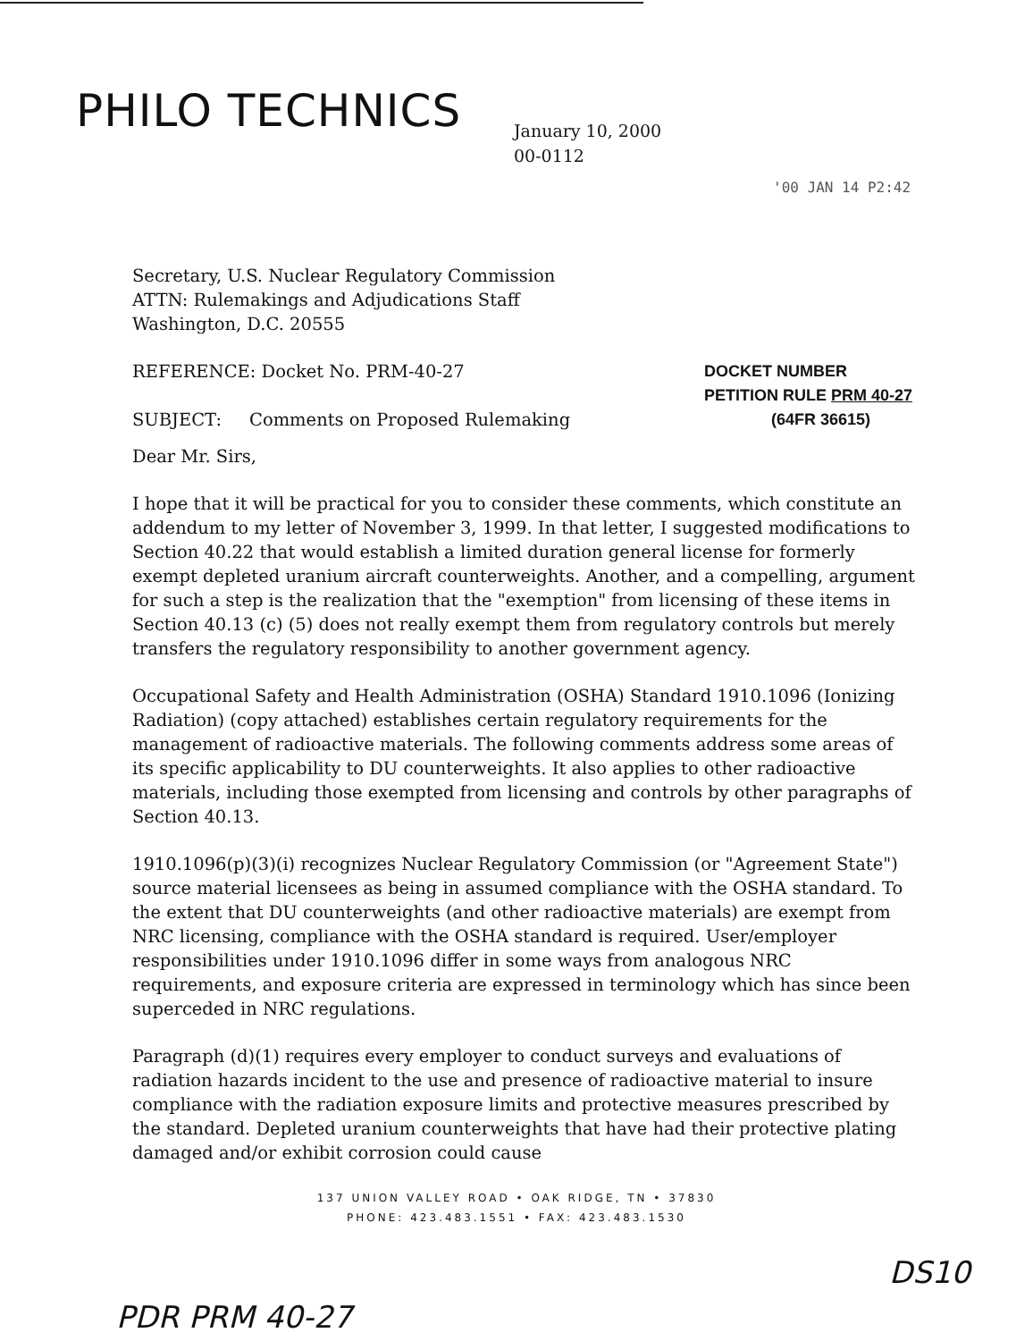PHILO TECHNICS
January 10, 2000
00-0112
'00 JAN 14 P2:42
Secretary, U.S. Nuclear Regulatory Commission
ATTN: Rulemakings and Adjudications Staff
Washington, D.C. 20555
REFERENCE: Docket No. PRM-40-27
SUBJECT: Comments on Proposed Rulemaking
DOCKET NUMBER
PETITION RULE PRM 40-27
(64FR 36615)
Dear Mr. Sirs,
I hope that it will be practical for you to consider these comments, which constitute an addendum to my letter of November 3, 1999. In that letter, I suggested modifications to Section 40.22 that would establish a limited duration general license for formerly exempt depleted uranium aircraft counterweights. Another, and a compelling, argument for such a step is the realization that the "exemption" from licensing of these items in Section 40.13 (c) (5) does not really exempt them from regulatory controls but merely transfers the regulatory responsibility to another government agency.
Occupational Safety and Health Administration (OSHA) Standard 1910.1096 (Ionizing Radiation) (copy attached) establishes certain regulatory requirements for the management of radioactive materials. The following comments address some areas of its specific applicability to DU counterweights. It also applies to other radioactive materials, including those exempted from licensing and controls by other paragraphs of Section 40.13.
1910.1096(p)(3)(i) recognizes Nuclear Regulatory Commission (or "Agreement State") source material licensees as being in assumed compliance with the OSHA standard. To the extent that DU counterweights (and other radioactive materials) are exempt from NRC licensing, compliance with the OSHA standard is required. User/employer responsibilities under 1910.1096 differ in some ways from analogous NRC requirements, and exposure criteria are expressed in terminology which has since been superceded in NRC regulations.
Paragraph (d)(1) requires every employer to conduct surveys and evaluations of radiation hazards incident to the use and presence of radioactive material to insure compliance with the radiation exposure limits and protective measures prescribed by the standard. Depleted uranium counterweights that have had their protective plating damaged and/or exhibit corrosion could cause
137 UNION VALLEY ROAD • OAK RIDGE, TN • 37830
PHONE: 423.483.1551 • FAX: 423.483.1530
PDR PRM 40-27 DS10